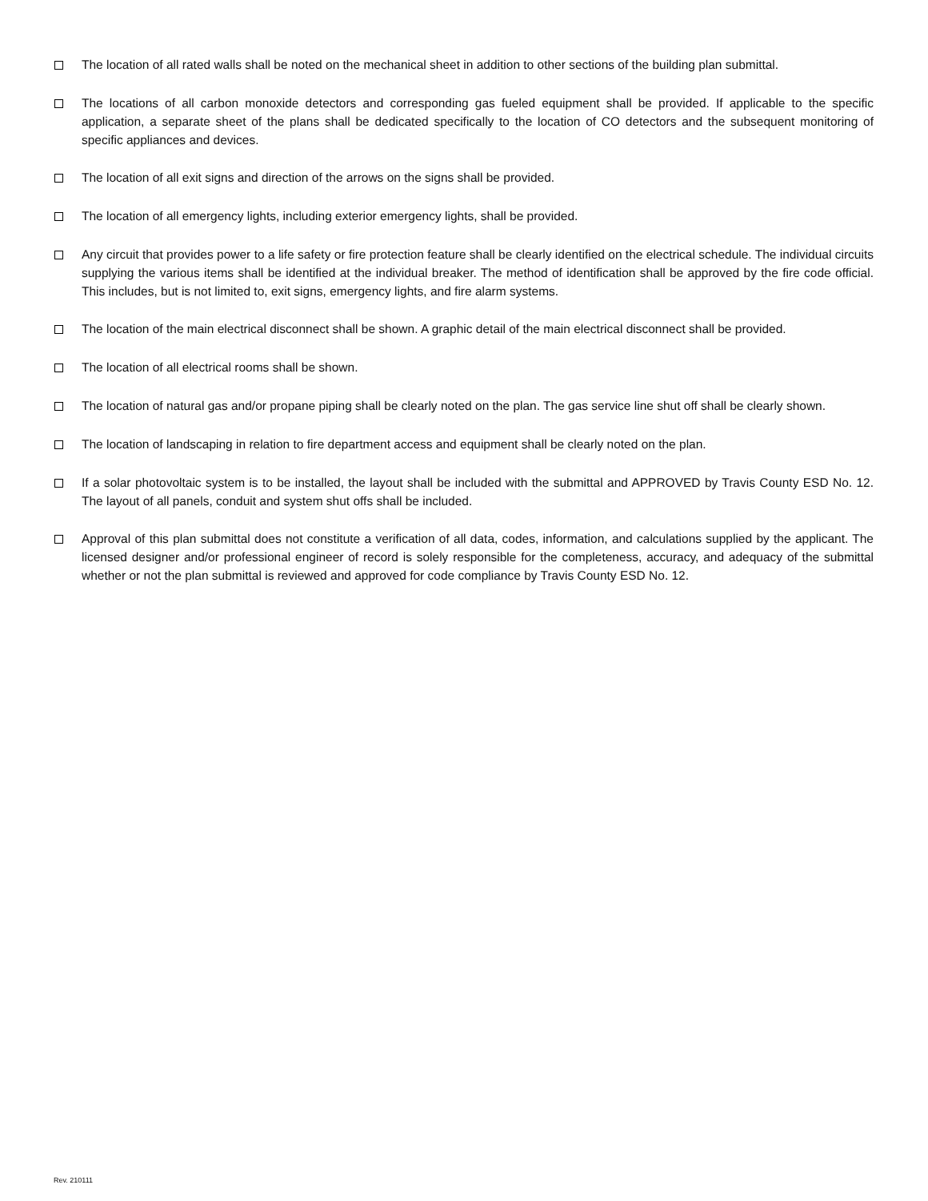The location of all rated walls shall be noted on the mechanical sheet in addition to other sections of the building plan submittal.
The locations of all carbon monoxide detectors and corresponding gas fueled equipment shall be provided. If applicable to the specific application, a separate sheet of the plans shall be dedicated specifically to the location of CO detectors and the subsequent monitoring of specific appliances and devices.
The location of all exit signs and direction of the arrows on the signs shall be provided.
The location of all emergency lights, including exterior emergency lights, shall be provided.
Any circuit that provides power to a life safety or fire protection feature shall be clearly identified on the electrical schedule. The individual circuits supplying the various items shall be identified at the individual breaker. The method of identification shall be approved by the fire code official. This includes, but is not limited to, exit signs, emergency lights, and fire alarm systems.
The location of the main electrical disconnect shall be shown. A graphic detail of the main electrical disconnect shall be provided.
The location of all electrical rooms shall be shown.
The location of natural gas and/or propane piping shall be clearly noted on the plan. The gas service line shut off shall be clearly shown.
The location of landscaping in relation to fire department access and equipment shall be clearly noted on the plan.
If a solar photovoltaic system is to be installed, the layout shall be included with the submittal and APPROVED by Travis County ESD No. 12. The layout of all panels, conduit and system shut offs shall be included.
Approval of this plan submittal does not constitute a verification of all data, codes, information, and calculations supplied by the applicant. The licensed designer and/or professional engineer of record is solely responsible for the completeness, accuracy, and adequacy of the submittal whether or not the plan submittal is reviewed and approved for code compliance by Travis County ESD No. 12.
Rev. 210111